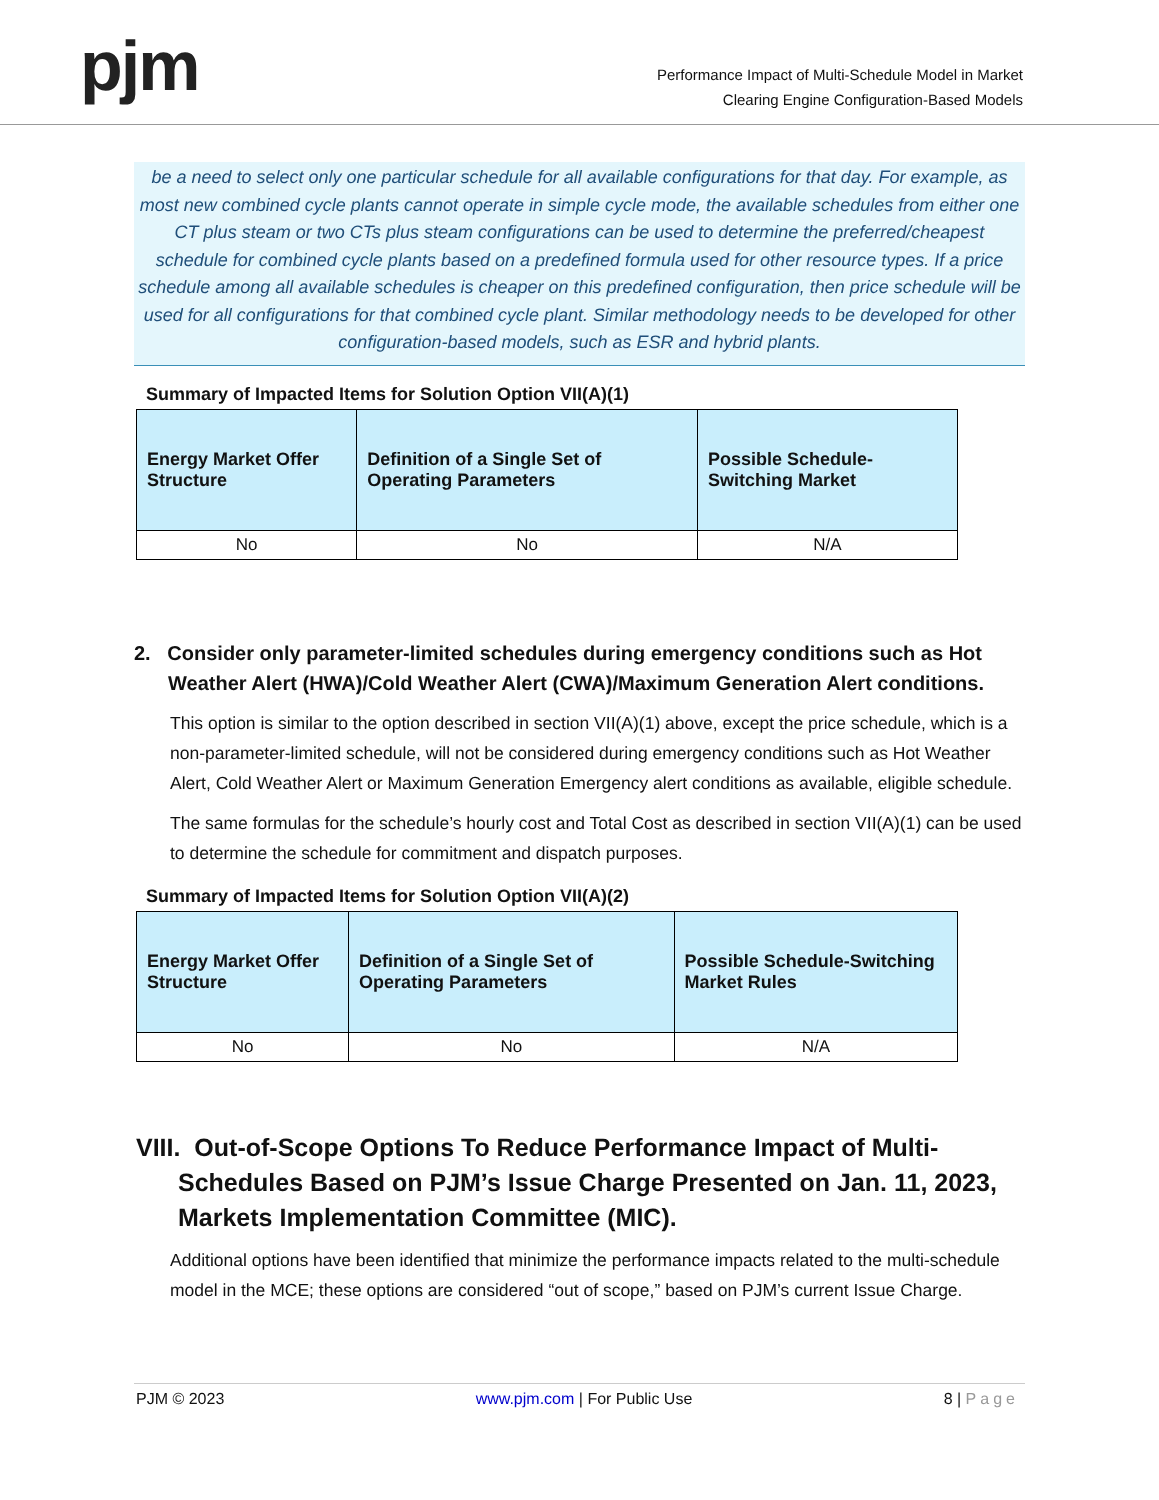pjm
Performance Impact of Multi-Schedule Model in Market
Clearing Engine Configuration-Based Models
be a need to select only one particular schedule for all available configurations for that day. For example, as most new combined cycle plants cannot operate in simple cycle mode, the available schedules from either one CT plus steam or two CTs plus steam configurations can be used to determine the preferred/cheapest schedule for combined cycle plants based on a predefined formula used for other resource types. If a price schedule among all available schedules is cheaper on this predefined configuration, then price schedule will be used for all configurations for that combined cycle plant. Similar methodology needs to be developed for other configuration-based models, such as ESR and hybrid plants.
Summary of Impacted Items for Solution Option VII(A)(1)
| Energy Market Offer Structure | Definition of a Single Set of Operating Parameters | Possible Schedule-Switching Market |
| --- | --- | --- |
| No | No | N/A |
2. Consider only parameter-limited schedules during emergency conditions such as Hot Weather Alert (HWA)/Cold Weather Alert (CWA)/Maximum Generation Alert conditions.
This option is similar to the option described in section VII(A)(1) above, except the price schedule, which is a non-parameter-limited schedule, will not be considered during emergency conditions such as Hot Weather Alert, Cold Weather Alert or Maximum Generation Emergency alert conditions as available, eligible schedule.
The same formulas for the schedule’s hourly cost and Total Cost as described in section VII(A)(1) can be used to determine the schedule for commitment and dispatch purposes.
Summary of Impacted Items for Solution Option VII(A)(2)
| Energy Market Offer Structure | Definition of a Single Set of Operating Parameters | Possible Schedule-Switching Market Rules |
| --- | --- | --- |
| No | No | N/A |
VIII. Out-of-Scope Options To Reduce Performance Impact of Multi-Schedules Based on PJM’s Issue Charge Presented on Jan. 11, 2023, Markets Implementation Committee (MIC).
Additional options have been identified that minimize the performance impacts related to the multi-schedule model in the MCE; these options are considered “out of scope,” based on PJM’s current Issue Charge.
PJM © 2023 www.pjm.com | For Public Use 8 | Page